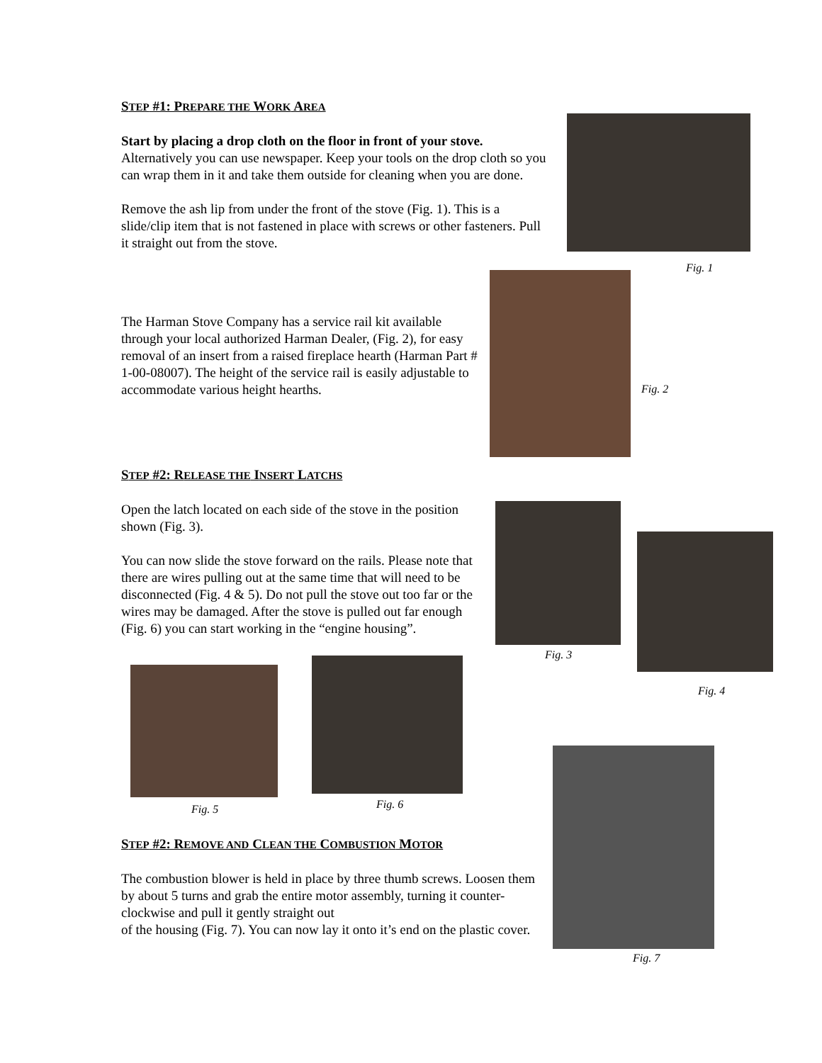STEP #1: PREPARE THE WORK AREA
Start by placing a drop cloth on the floor in front of your stove.
Alternatively you can use newspaper. Keep your tools on the drop cloth so you can wrap them in it and take them outside for cleaning when you are done.
Remove the ash lip from under the front of the stove (Fig. 1). This is a slide/clip item that is not fastened in place with screws or other fasteners. Pull it straight out from the stove.
The Harman Stove Company has a service rail kit available through your local authorized Harman Dealer, (Fig. 2), for easy removal of an insert from a raised fireplace hearth (Harman Part # 1-00-08007). The height of the service rail is easily adjustable to accommodate various height hearths.
STEP #2: RELEASE THE INSERT LATCHS
Open the latch located on each side of the stove in the position shown (Fig. 3).
You can now slide the stove forward on the rails. Please note that there are wires pulling out at the same time that will need to be disconnected (Fig. 4 & 5). Do not pull the stove out too far or the wires may be damaged. After the stove is pulled out far enough (Fig. 6) you can start working in the “engine housing”.
STEP #2: REMOVE AND CLEAN THE COMBUSTION MOTOR
The combustion blower is held in place by three thumb screws. Loosen them by about 5 turns and grab the entire motor assembly, turning it counter-clockwise and pull it gently straight out
of the housing (Fig. 7). You can now lay it onto it’s end on the plastic cover.
Fig. 1
Fig. 2
Fig. 3
Fig. 4
Fig. 5 Fig. 6
Fig. 7